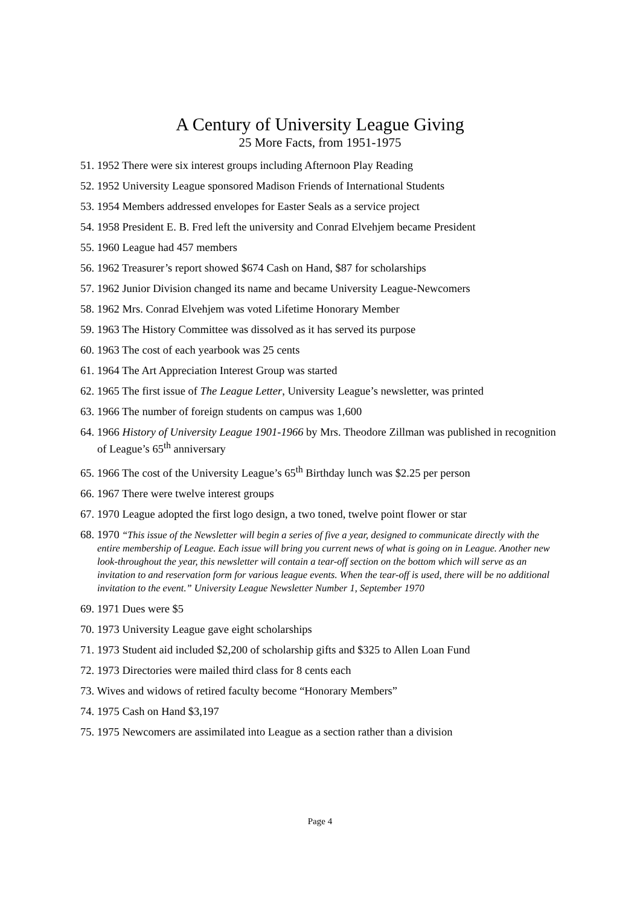A Century of University League Giving
25 More Facts, from 1951-1975
51. 1952 There were six interest groups including Afternoon Play Reading
52. 1952 University League sponsored Madison Friends of International Students
53. 1954 Members addressed envelopes for Easter Seals as a service project
54. 1958 President E. B. Fred left the university and Conrad Elvehjem became President
55. 1960 League had 457 members
56. 1962 Treasurer’s report showed $674 Cash on Hand, $87 for scholarships
57. 1962 Junior Division changed its name and became University League-Newcomers
58. 1962 Mrs. Conrad Elvehjem was voted Lifetime Honorary Member
59. 1963 The History Committee was dissolved as it has served its purpose
60. 1963 The cost of each yearbook was 25 cents
61. 1964 The Art Appreciation Interest Group was started
62. 1965 The first issue of The League Letter, University League’s newsletter, was printed
63. 1966 The number of foreign students on campus was 1,600
64. 1966 History of University League 1901-1966 by Mrs. Theodore Zillman was published in recognition of League’s 65<sup>th</sup> anniversary
65. 1966 The cost of the University League’s 65<sup>th</sup> Birthday lunch was $2.25 per person
66. 1967 There were twelve interest groups
67. 1970 League adopted the first logo design, a two toned, twelve point flower or star
68. 1970 “This issue of the Newsletter will begin a series of five a year, designed to communicate directly with the entire membership of League. Each issue will bring you current news of what is going on in League. Another new look-throughout the year, this newsletter will contain a tear-off section on the bottom which will serve as an invitation to and reservation form for various league events. When the tear-off is used, there will be no additional invitation to the event.” University League Newsletter Number 1, September 1970
69. 1971 Dues were $5
70. 1973 University League gave eight scholarships
71. 1973 Student aid included $2,200 of scholarship gifts and $325 to Allen Loan Fund
72. 1973 Directories were mailed third class for 8 cents each
73. Wives and widows of retired faculty become “Honorary Members”
74. 1975 Cash on Hand $3,197
75. 1975 Newcomers are assimilated into League as a section rather than a division
Page 4